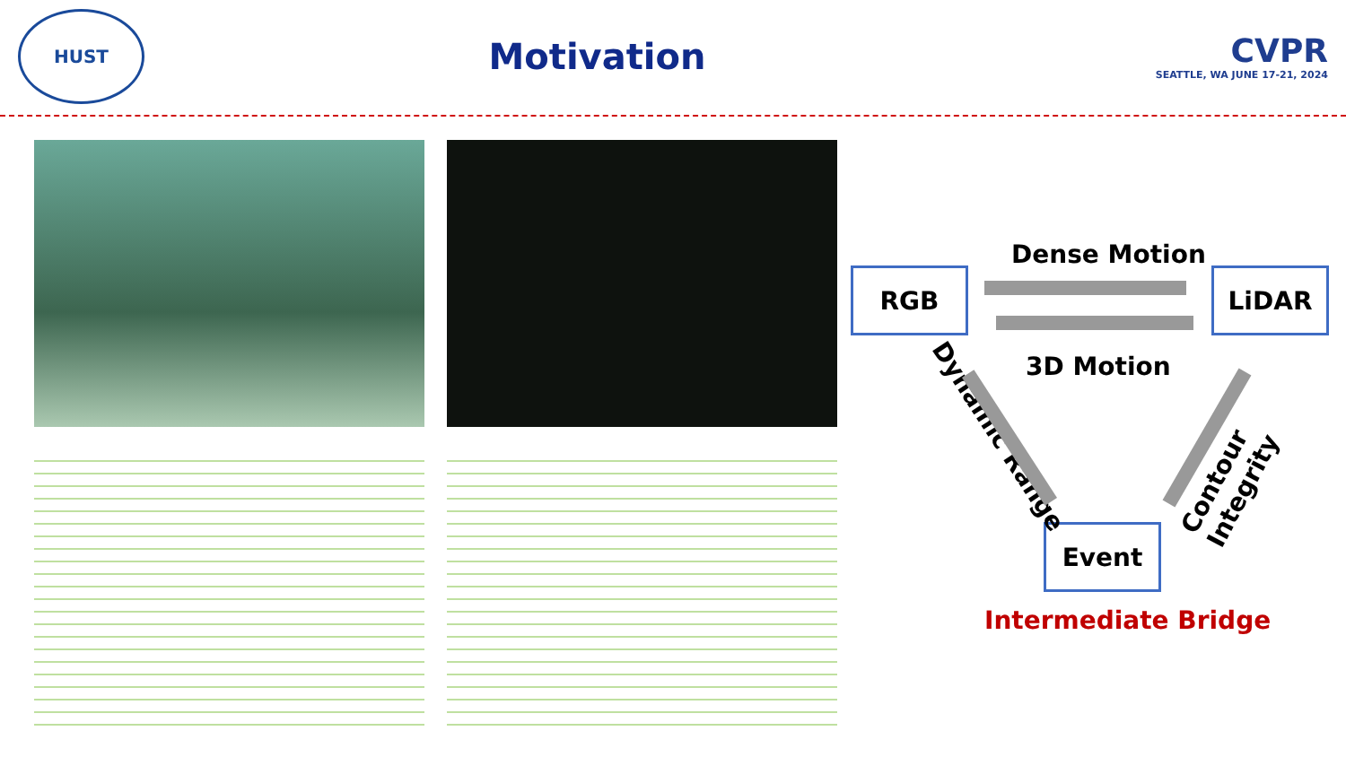HUST
Motivation
CVPR
SEATTLE, WA JUNE 17-21, 2024
RGB LiDAR
Event
Dense Motion
3D Motion
Dynamic Range Contour Integrity
Intermediate Bridge